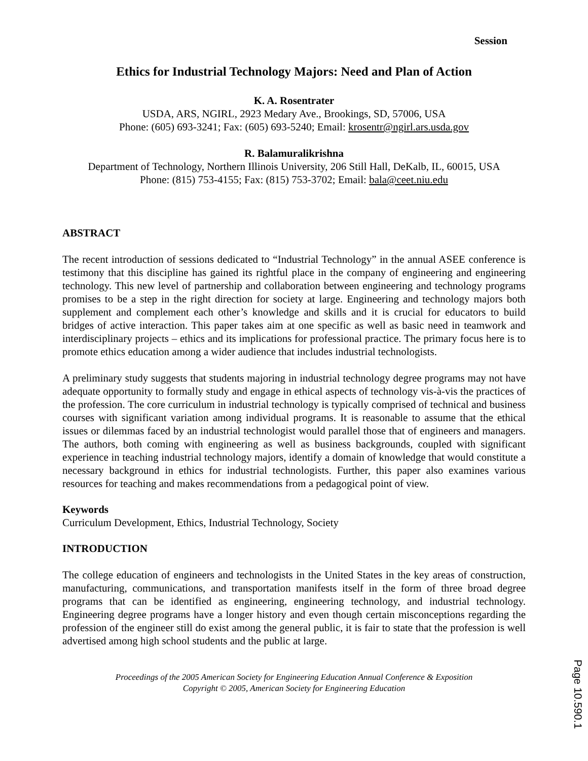Session
Ethics for Industrial Technology Majors: Need and Plan of Action
K. A. Rosentrater
USDA, ARS, NGIRL, 2923 Medary Ave., Brookings, SD, 57006, USA
Phone: (605) 693-3241; Fax: (605) 693-5240; Email: krosentr@ngirl.ars.usda.gov
R. Balamuralikrishna
Department of Technology, Northern Illinois University, 206 Still Hall, DeKalb, IL, 60015, USA
Phone: (815) 753-4155; Fax: (815) 753-3702; Email: bala@ceet.niu.edu
ABSTRACT
The recent introduction of sessions dedicated to “Industrial Technology” in the annual ASEE conference is testimony that this discipline has gained its rightful place in the company of engineering and engineering technology. This new level of partnership and collaboration between engineering and technology programs promises to be a step in the right direction for society at large. Engineering and technology majors both supplement and complement each other’s knowledge and skills and it is crucial for educators to build bridges of active interaction. This paper takes aim at one specific as well as basic need in teamwork and interdisciplinary projects – ethics and its implications for professional practice. The primary focus here is to promote ethics education among a wider audience that includes industrial technologists.
A preliminary study suggests that students majoring in industrial technology degree programs may not have adequate opportunity to formally study and engage in ethical aspects of technology vis-à-vis the practices of the profession. The core curriculum in industrial technology is typically comprised of technical and business courses with significant variation among individual programs. It is reasonable to assume that the ethical issues or dilemmas faced by an industrial technologist would parallel those that of engineers and managers. The authors, both coming with engineering as well as business backgrounds, coupled with significant experience in teaching industrial technology majors, identify a domain of knowledge that would constitute a necessary background in ethics for industrial technologists. Further, this paper also examines various resources for teaching and makes recommendations from a pedagogical point of view.
Keywords
Curriculum Development, Ethics, Industrial Technology, Society
INTRODUCTION
The college education of engineers and technologists in the United States in the key areas of construction, manufacturing, communications, and transportation manifests itself in the form of three broad degree programs that can be identified as engineering, engineering technology, and industrial technology. Engineering degree programs have a longer history and even though certain misconceptions regarding the profession of the engineer still do exist among the general public, it is fair to state that the profession is well advertised among high school students and the public at large.
Proceedings of the 2005 American Society for Engineering Education Annual Conference & Exposition
Copyright © 2005, American Society for Engineering Education
Page 10.590.1